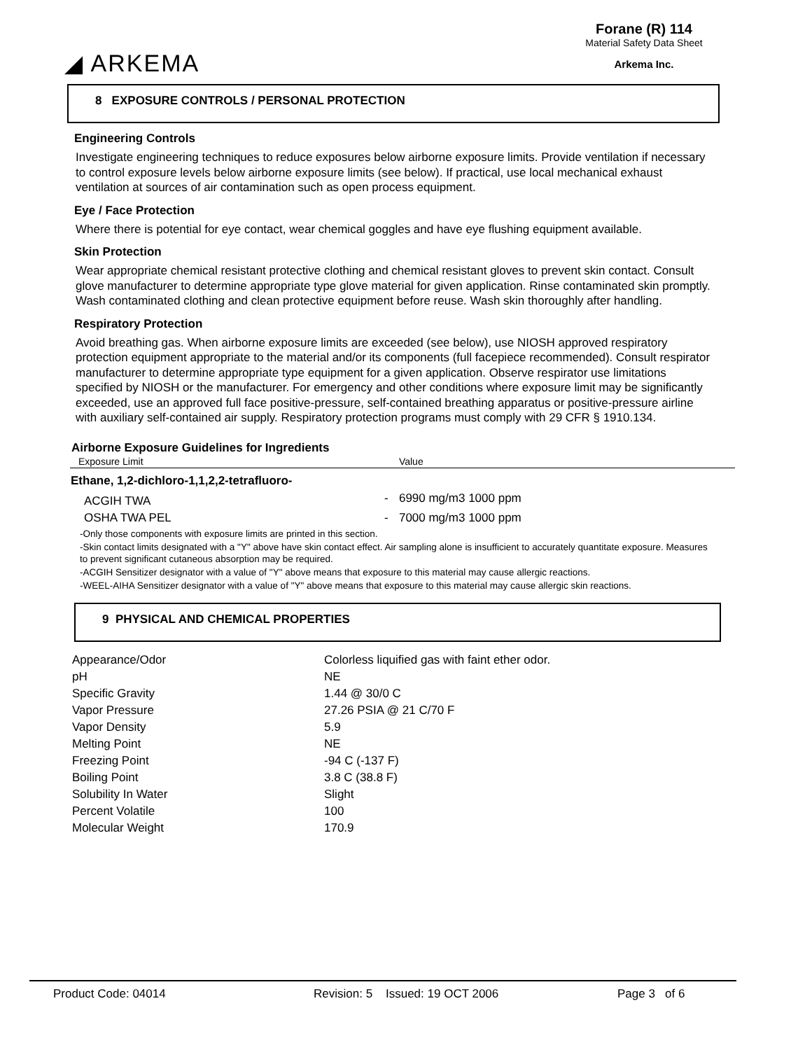◢ ARKEMA
Forane (R) 114
Material Safety Data Sheet
Arkema Inc.
8 EXPOSURE CONTROLS / PERSONAL PROTECTION
Engineering Controls
Investigate engineering techniques to reduce exposures below airborne exposure limits. Provide ventilation if necessary to control exposure levels below airborne exposure limits (see below). If practical, use local mechanical exhaust ventilation at sources of air contamination such as open process equipment.
Eye / Face Protection
Where there is potential for eye contact, wear chemical goggles and have eye flushing equipment available.
Skin Protection
Wear appropriate chemical resistant protective clothing and chemical resistant gloves to prevent skin contact. Consult glove manufacturer to determine appropriate type glove material for given application. Rinse contaminated skin promptly. Wash contaminated clothing and clean protective equipment before reuse. Wash skin thoroughly after handling.
Respiratory Protection
Avoid breathing gas. When airborne exposure limits are exceeded (see below), use NIOSH approved respiratory protection equipment appropriate to the material and/or its components (full facepiece recommended). Consult respirator manufacturer to determine appropriate type equipment for a given application. Observe respirator use limitations specified by NIOSH or the manufacturer. For emergency and other conditions where exposure limit may be significantly exceeded, use an approved full face positive-pressure, self-contained breathing apparatus or positive-pressure airline with auxiliary self-contained air supply. Respiratory protection programs must comply with 29 CFR § 1910.134.
Airborne Exposure Guidelines for Ingredients
| Exposure Limit | | Value |
| --- | --- | --- |
| Ethane, 1,2-dichloro-1,1,2,2-tetrafluoro- | | |
| ACGIH TWA | - | 6990 mg/m3 1000 ppm |
| OSHA TWA PEL | - | 7000 mg/m3 1000 ppm |
-Only those components with exposure limits are printed in this section.
-Skin contact limits designated with a "Y" above have skin contact effect. Air sampling alone is insufficient to accurately quantitate exposure. Measures to prevent significant cutaneous absorption may be required.
-ACGIH Sensitizer designator with a value of "Y" above means that exposure to this material may cause allergic reactions.
-WEEL-AIHA Sensitizer designator with a value of "Y" above means that exposure to this material may cause allergic skin reactions.
9 PHYSICAL AND CHEMICAL PROPERTIES
| Appearance/Odor | Colorless liquified gas with faint ether odor. |
| pH | NE |
| Specific Gravity | 1.44 @ 30/0 C |
| Vapor Pressure | 27.26 PSIA @ 21 C/70 F |
| Vapor Density | 5.9 |
| Melting Point | NE |
| Freezing Point | -94 C (-137 F) |
| Boiling Point | 3.8 C (38.8 F) |
| Solubility In Water | Slight |
| Percent Volatile | 100 |
| Molecular Weight | 170.9 |
Product Code: 04014 Revision: 5 Issued: 19 OCT 2006 Page 3 of 6